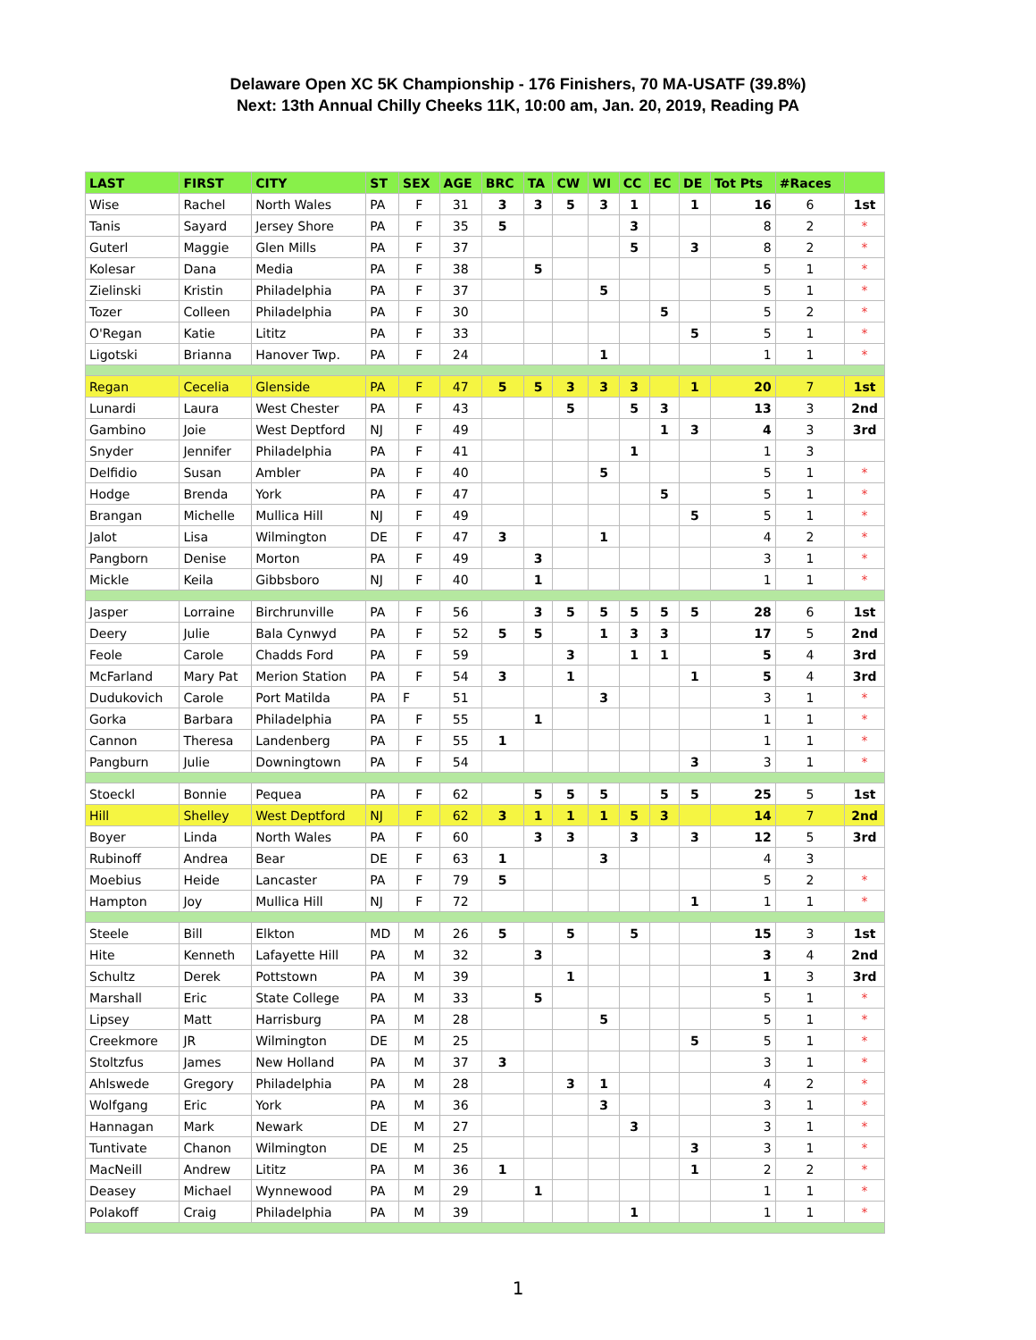Delaware Open XC 5K Championship - 176 Finishers, 70 MA-USATF (39.8%)
Next: 13th Annual Chilly Cheeks 11K, 10:00 am, Jan. 20, 2019, Reading PA
| LAST | FIRST | CITY | ST | SEX | AGE | BRC | TA | CW | WI | CC | EC | DE | Tot Pts | #Races | |
| --- | --- | --- | --- | --- | --- | --- | --- | --- | --- | --- | --- | --- | --- | --- | --- |
| Wise | Rachel | North Wales | PA | F | 31 | 3 | 3 | 5 | 3 | 1 | | 1 | 16 | 6 | 1st |
| Tanis | Sayard | Jersey Shore | PA | F | 35 | 5 | | | | 3 | | | 8 | 2 | * |
| Guterl | Maggie | Glen Mills | PA | F | 37 | | | | | 5 | | 3 | 8 | 2 | * |
| Kolesar | Dana | Media | PA | F | 38 | | 5 | | | | | | 5 | 1 | * |
| Zielinski | Kristin | Philadelphia | PA | F | 37 | | | | 5 | | | | 5 | 1 | * |
| Tozer | Colleen | Philadelphia | PA | F | 30 | | | | | | 5 | | 5 | 2 | * |
| O'Regan | Katie | Lititz | PA | F | 33 | | | | | | | 5 | 5 | 1 | * |
| Ligotski | Brianna | Hanover Twp. | PA | F | 24 | | | | 1 | | | | 1 | 1 | * |
| Regan | Cecelia | Glenside | PA | F | 47 | 5 | 5 | 3 | 3 | 3 | | 1 | 20 | 7 | 1st |
| Lunardi | Laura | West Chester | PA | F | 43 | | | 5 | | 5 | 3 | | 13 | 3 | 2nd |
| Gambino | Joie | West Deptford | NJ | F | 49 | | | | | | 1 | 3 | 4 | 3 | 3rd |
| Snyder | Jennifer | Philadelphia | PA | F | 41 | | | | | 1 | | | 1 | 3 | |
| Delfidio | Susan | Ambler | PA | F | 40 | | | | 5 | | | | 5 | 1 | * |
| Hodge | Brenda | York | PA | F | 47 | | | | | | 5 | | 5 | 1 | * |
| Brangan | Michelle | Mullica Hill | NJ | F | 49 | | | | | | | 5 | 5 | 1 | * |
| Jalot | Lisa | Wilmington | DE | F | 47 | 3 | | | 1 | | | | 4 | 2 | * |
| Pangborn | Denise | Morton | PA | F | 49 | | 3 | | | | | | 3 | 1 | * |
| Mickle | Keila | Gibbsboro | NJ | F | 40 | | 1 | | | | | | 1 | 1 | * |
| Jasper | Lorraine | Birchrunville | PA | F | 56 | | 3 | 5 | 5 | 5 | 5 | 5 | 28 | 6 | 1st |
| Deery | Julie | Bala Cynwyd | PA | F | 52 | 5 | 5 | | 1 | 3 | 3 | | 17 | 5 | 2nd |
| Feole | Carole | Chadds Ford | PA | F | 59 | | | 3 | | 1 | 1 | | 5 | 4 | 3rd |
| McFarland | Mary Pat | Merion Station | PA | F | 54 | 3 | | 1 | | | | 1 | 5 | 4 | 3rd |
| Dudukovich | Carole | Port Matilda | PA | F | 51 | | | | 3 | | | | 3 | 1 | * |
| Gorka | Barbara | Philadelphia | PA | F | 55 | | 1 | | | | | | 1 | 1 | * |
| Cannon | Theresa | Landenberg | PA | F | 55 | 1 | | | | | | | 1 | 1 | * |
| Pangburn | Julie | Downingtown | PA | F | 54 | | | | | | | 3 | 3 | 1 | * |
| Stoeckl | Bonnie | Pequea | PA | F | 62 | | 5 | 5 | 5 | | 5 | 5 | 25 | 5 | 1st |
| Hill | Shelley | West Deptford | NJ | F | 62 | 3 | 1 | 1 | 1 | 5 | 3 | | 14 | 7 | 2nd |
| Boyer | Linda | North Wales | PA | F | 60 | | 3 | 3 | | 3 | | 3 | 12 | 5 | 3rd |
| Rubinoff | Andrea | Bear | DE | F | 63 | 1 | | | 3 | | | | 4 | 3 | |
| Moebius | Heide | Lancaster | PA | F | 79 | 5 | | | | | | | 5 | 2 | * |
| Hampton | Joy | Mullica Hill | NJ | F | 72 | | | | | | | 1 | 1 | 1 | * |
| Steele | Bill | Elkton | MD | M | 26 | 5 | | 5 | | 5 | | | 15 | 3 | 1st |
| Hite | Kenneth | Lafayette Hill | PA | M | 32 | | 3 | | | | | | 3 | 4 | 2nd |
| Schultz | Derek | Pottstown | PA | M | 39 | | | 1 | | | | | 1 | 3 | 3rd |
| Marshall | Eric | State College | PA | M | 33 | | 5 | | | | | | 5 | 1 | * |
| Lipsey | Matt | Harrisburg | PA | M | 28 | | | | 5 | | | | 5 | 1 | * |
| Creekmore | JR | Wilmington | DE | M | 25 | | | | | | | 5 | 5 | 1 | * |
| Stoltzfus | James | New Holland | PA | M | 37 | 3 | | | | | | | 3 | 1 | * |
| Ahlswede | Gregory | Philadelphia | PA | M | 28 | | | 3 | 1 | | | | 4 | 2 | * |
| Wolfgang | Eric | York | PA | M | 36 | | | | 3 | | | | 3 | 1 | * |
| Hannagan | Mark | Newark | DE | M | 27 | | | | | 3 | | | 3 | 1 | * |
| Tuntivate | Chanon | Wilmington | DE | M | 25 | | | | | | | 3 | 3 | 1 | * |
| MacNeill | Andrew | Lititz | PA | M | 36 | 1 | | | | | | 1 | 2 | 2 | * |
| Deasey | Michael | Wynnewood | PA | M | 29 | | 1 | | | | | | 1 | 1 | * |
| Polakoff | Craig | Philadelphia | PA | M | 39 | | | | | 1 | | | 1 | 1 | * |
1